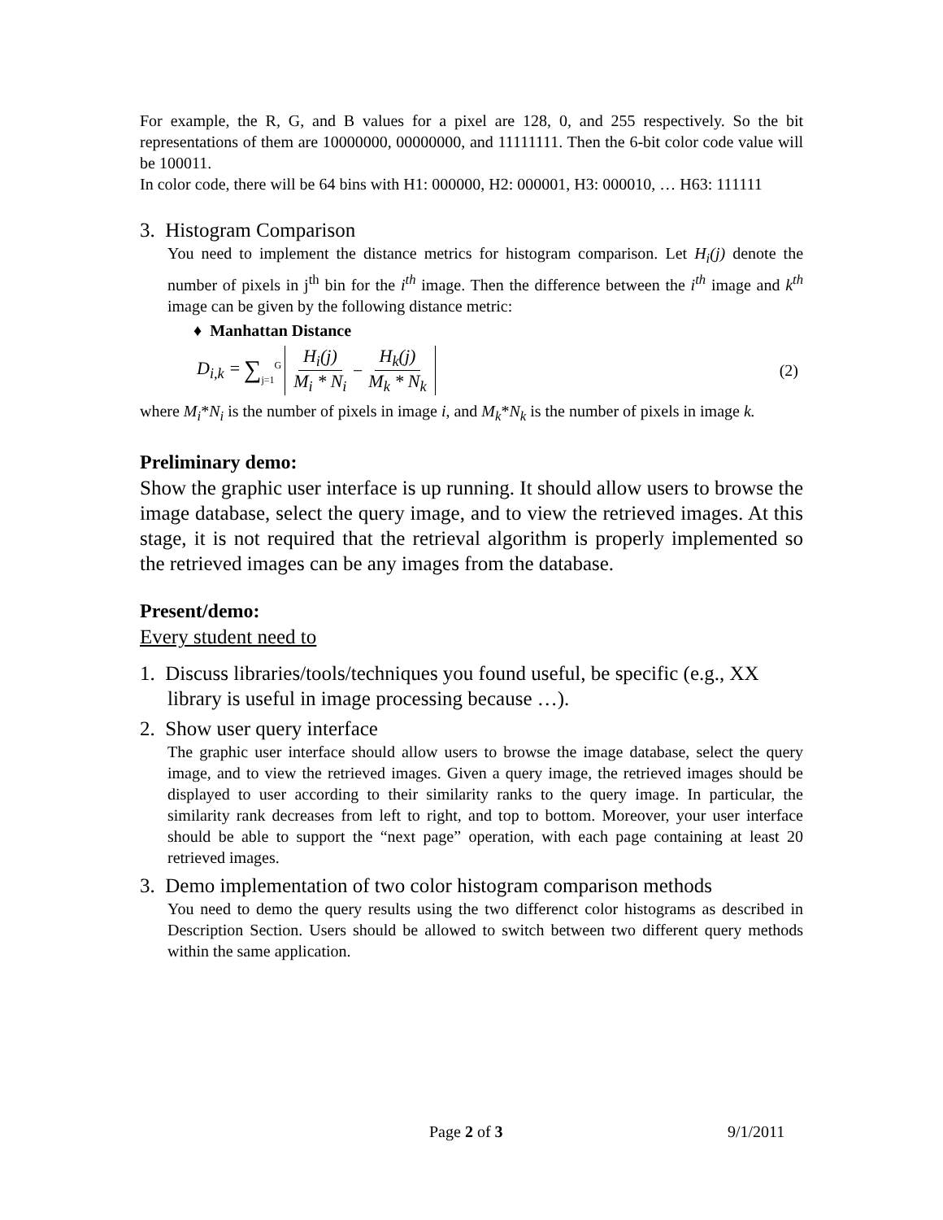For example, the R, G, and B values for a pixel are 128, 0, and 255 respectively. So the bit representations of them are 10000000, 00000000, and 11111111. Then the 6-bit color code value will be 100011.
In color code, there will be 64 bins with H1: 000000, H2: 000001, H3: 000010, … H63: 111111
3. Histogram Comparison
You need to implement the distance metrics for histogram comparison. Let H<sub>i</sub>(j) denote the number of pixels in j<sup>th</sup> bin for the i<sup>th</sup> image. Then the difference between the i<sup>th</sup> image and k<sup>th</sup> image can be given by the following distance metric:
♦ Manhattan Distance
D<sub>i,k</sub> = ∑<sub>j=1</sub><sup>G</sup> H<sub>i</sub>(j) M<sub>i</sub> * N<sub>i</sub> − H<sub>k</sub>(j) M<sub>k</sub> * N<sub>k</sub> (2)
where M<sub>i</sub>*N<sub>i</sub> is the number of pixels in image i, and M<sub>k</sub>*N<sub>k</sub> is the number of pixels in image k.
Preliminary demo:
Show the graphic user interface is up running. It should allow users to browse the image database, select the query image, and to view the retrieved images. At this stage, it is not required that the retrieval algorithm is properly implemented so the retrieved images can be any images from the database.
Present/demo:
Every student need to
1. Discuss libraries/tools/techniques you found useful, be specific (e.g., XX
library is useful in image processing because …).
2. Show user query interface
The graphic user interface should allow users to browse the image database, select the query image, and to view the retrieved images. Given a query image, the retrieved images should be displayed to user according to their similarity ranks to the query image. In particular, the similarity rank decreases from left to right, and top to bottom. Moreover, your user interface should be able to support the “next page” operation, with each page containing at least 20 retrieved images.
3. Demo implementation of two color histogram comparison methods
You need to demo the query results using the two differenct color histograms as described in Description Section. Users should be allowed to switch between two different query methods within the same application.
Page 2 of 3 9/1/2011